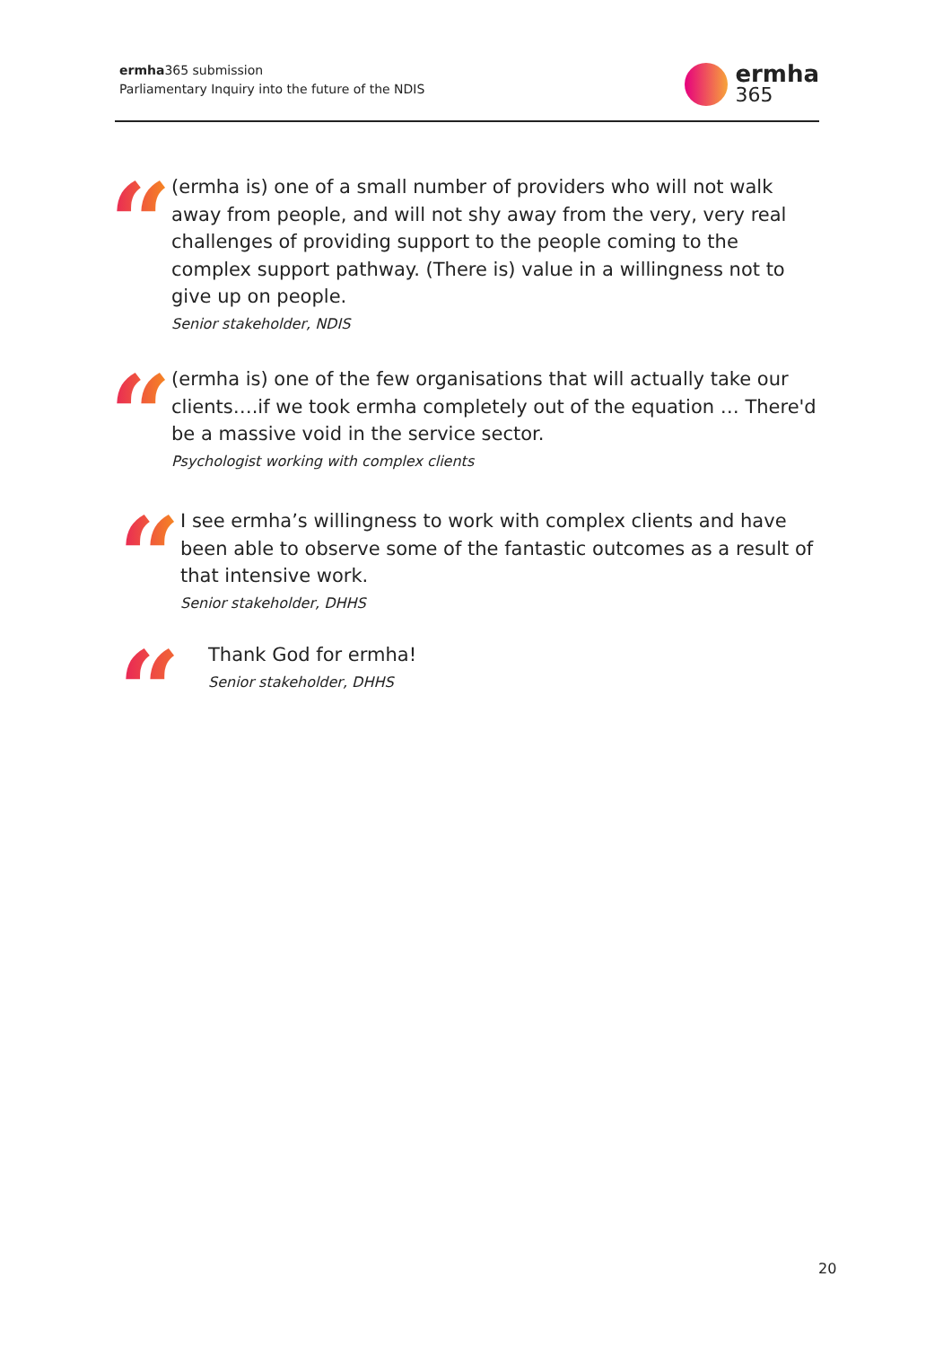ermha365 submission
Parliamentary Inquiry into the future of the NDIS
ermha
365
“
(ermha is) one of a small number of providers who will not walk away from people, and will not shy away from the very, very real challenges of providing support to the people coming to the complex support pathway. (There is) value in a willingness not to give up on people.
Senior stakeholder, NDIS
“
(ermha is) one of the few organisations that will actually take our clients….if we took ermha completely out of the equation … There'd be a massive void in the service sector.
Psychologist working with complex clients
“
I see ermha’s willingness to work with complex clients and have been able to observe some of the fantastic outcomes as a result of that intensive work.
Senior stakeholder, DHHS
“
Thank God for ermha!
Senior stakeholder, DHHS
20